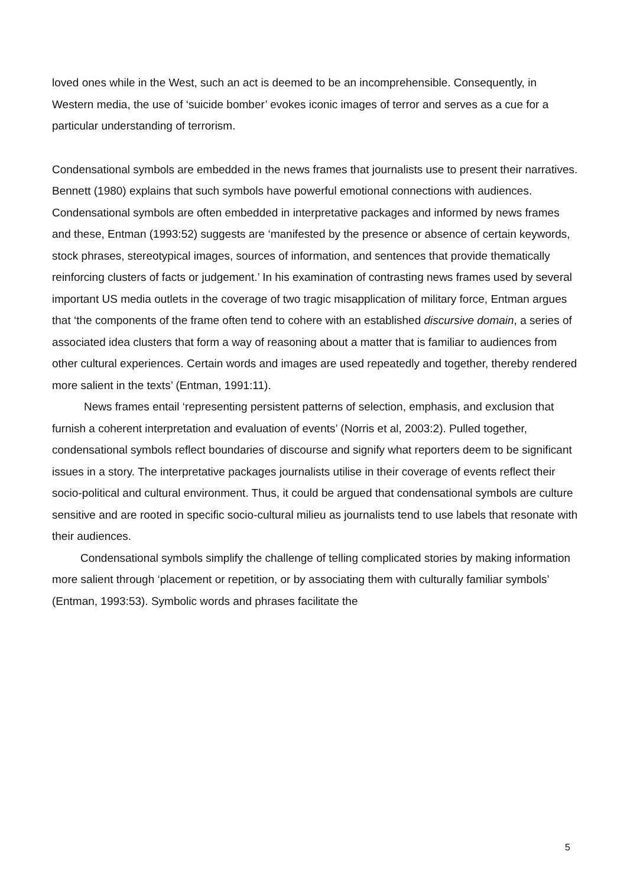loved ones while in the West, such an act is deemed to be an incomprehensible. Consequently, in Western media, the use of ‘suicide bomber’ evokes iconic images of terror and serves as a cue for a particular understanding of terrorism.
Condensational symbols are embedded in the news frames that journalists use to present their narratives. Bennett (1980) explains that such symbols have powerful emotional connections with audiences. Condensational symbols are often embedded in interpretative packages and informed by news frames and these, Entman (1993:52) suggests are ‘manifested by the presence or absence of certain keywords, stock phrases, stereotypical images, sources of information, and sentences that provide thematically reinforcing clusters of facts or judgement.’ In his examination of contrasting news frames used by several important US media outlets in the coverage of two tragic misapplication of military force, Entman argues that ‘the components of the frame often tend to cohere with an established discursive domain, a series of associated idea clusters that form a way of reasoning about a matter that is familiar to audiences from other cultural experiences. Certain words and images are used repeatedly and together, thereby rendered more salient in the texts’ (Entman, 1991:11).
News frames entail ‘representing persistent patterns of selection, emphasis, and exclusion that furnish a coherent interpretation and evaluation of events’ (Norris et al, 2003:2). Pulled together, condensational symbols reflect boundaries of discourse and signify what reporters deem to be significant issues in a story. The interpretative packages journalists utilise in their coverage of events reflect their socio-political and cultural environment. Thus, it could be argued that condensational symbols are culture sensitive and are rooted in specific socio-cultural milieu as journalists tend to use labels that resonate with their audiences.
Condensational symbols simplify the challenge of telling complicated stories by making information more salient through ‘placement or repetition, or by associating them with culturally familiar symbols’ (Entman, 1993:53). Symbolic words and phrases facilitate the
5